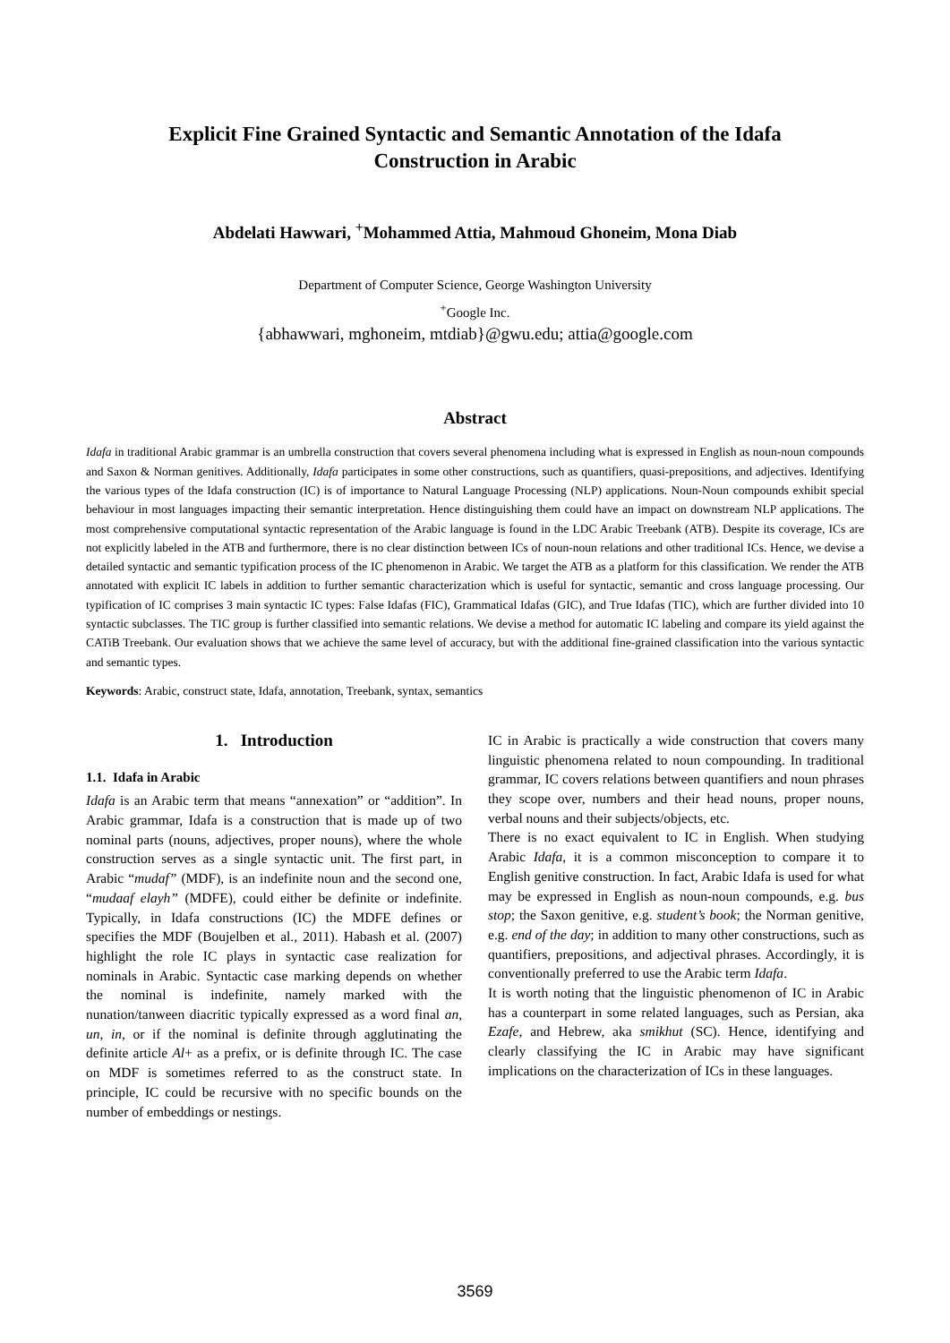Explicit Fine Grained Syntactic and Semantic Annotation of the Idafa Construction in Arabic
Abdelati Hawwari, <sup>+</sup>Mohammed Attia, Mahmoud Ghoneim, Mona Diab
Department of Computer Science, George Washington University
<sup>+</sup>Google Inc.
{abhawwari, mghoneim, mtdiab}@gwu.edu; attia@google.com
Abstract
Idafa in traditional Arabic grammar is an umbrella construction that covers several phenomena including what is expressed in English as noun-noun compounds and Saxon & Norman genitives. Additionally, Idafa participates in some other constructions, such as quantifiers, quasi-prepositions, and adjectives. Identifying the various types of the Idafa construction (IC) is of importance to Natural Language Processing (NLP) applications. Noun-Noun compounds exhibit special behaviour in most languages impacting their semantic interpretation. Hence distinguishing them could have an impact on downstream NLP applications. The most comprehensive computational syntactic representation of the Arabic language is found in the LDC Arabic Treebank (ATB). Despite its coverage, ICs are not explicitly labeled in the ATB and furthermore, there is no clear distinction between ICs of noun-noun relations and other traditional ICs. Hence, we devise a detailed syntactic and semantic typification process of the IC phenomenon in Arabic. We target the ATB as a platform for this classification. We render the ATB annotated with explicit IC labels in addition to further semantic characterization which is useful for syntactic, semantic and cross language processing. Our typification of IC comprises 3 main syntactic IC types: False Idafas (FIC), Grammatical Idafas (GIC), and True Idafas (TIC), which are further divided into 10 syntactic subclasses. The TIC group is further classified into semantic relations. We devise a method for automatic IC labeling and compare its yield against the CATiB Treebank. Our evaluation shows that we achieve the same level of accuracy, but with the additional fine-grained classification into the various syntactic and semantic types.
Keywords: Arabic, construct state, Idafa, annotation, Treebank, syntax, semantics
1. Introduction
1.1. Idafa in Arabic
Idafa is an Arabic term that means “annexation” or “addition”. In Arabic grammar, Idafa is a construction that is made up of two nominal parts (nouns, adjectives, proper nouns), where the whole construction serves as a single syntactic unit. The first part, in Arabic “mudaf” (MDF), is an indefinite noun and the second one, “mudaaf elayh” (MDFE), could either be definite or indefinite. Typically, in Idafa constructions (IC) the MDFE defines or specifies the MDF (Boujelben et al., 2011). Habash et al. (2007) highlight the role IC plays in syntactic case realization for nominals in Arabic. Syntactic case marking depends on whether the nominal is indefinite, namely marked with the nunation/tanween diacritic typically expressed as a word final an, un, in, or if the nominal is definite through agglutinating the definite article Al+ as a prefix, or is definite through IC. The case on MDF is sometimes referred to as the construct state. In principle, IC could be recursive with no specific bounds on the number of embeddings or nestings.
IC in Arabic is practically a wide construction that covers many linguistic phenomena related to noun compounding. In traditional grammar, IC covers relations between quantifiers and noun phrases they scope over, numbers and their head nouns, proper nouns, verbal nouns and their subjects/objects, etc.
There is no exact equivalent to IC in English. When studying Arabic Idafa, it is a common misconception to compare it to English genitive construction. In fact, Arabic Idafa is used for what may be expressed in English as noun-noun compounds, e.g. bus stop; the Saxon genitive, e.g. student’s book; the Norman genitive, e.g. end of the day; in addition to many other constructions, such as quantifiers, prepositions, and adjectival phrases. Accordingly, it is conventionally preferred to use the Arabic term Idafa.
It is worth noting that the linguistic phenomenon of IC in Arabic has a counterpart in some related languages, such as Persian, aka Ezafe, and Hebrew, aka smikhut (SC). Hence, identifying and clearly classifying the IC in Arabic may have significant implications on the characterization of ICs in these languages.
3569